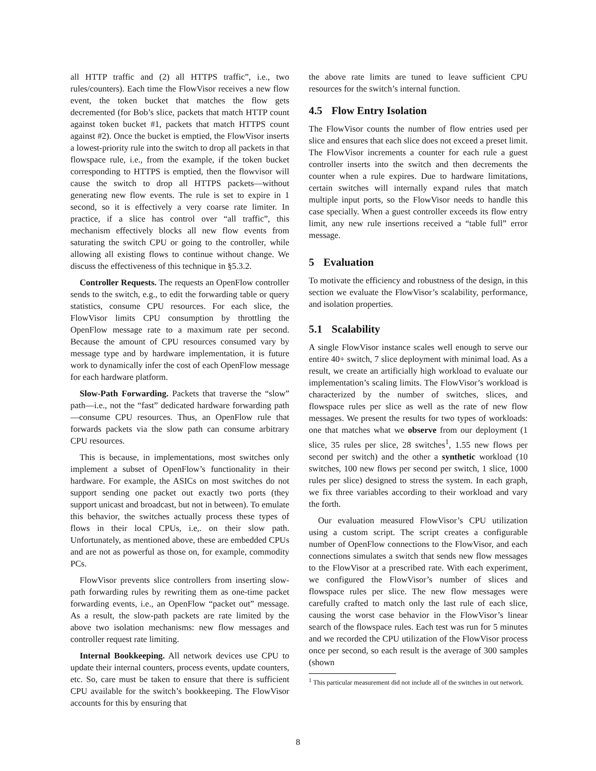all HTTP traffic and (2) all HTTPS traffic”, i.e., two rules/counters). Each time the FlowVisor receives a new flow event, the token bucket that matches the flow gets decremented (for Bob’s slice, packets that match HTTP count against token bucket #1, packets that match HTTPS count against #2). Once the bucket is emptied, the FlowVisor inserts a lowest-priority rule into the switch to drop all packets in that flowspace rule, i.e., from the example, if the token bucket corresponding to HTTPS is emptied, then the flowvisor will cause the switch to drop all HTTPS packets—without generating new flow events. The rule is set to expire in 1 second, so it is effectively a very coarse rate limiter. In practice, if a slice has control over “all traffic”, this mechanism effectively blocks all new flow events from saturating the switch CPU or going to the controller, while allowing all existing flows to continue without change. We discuss the effectiveness of this technique in §5.3.2.
Controller Requests. The requests an OpenFlow controller sends to the switch, e.g., to edit the forwarding table or query statistics, consume CPU resources. For each slice, the FlowVisor limits CPU consumption by throttling the OpenFlow message rate to a maximum rate per second. Because the amount of CPU resources consumed vary by message type and by hardware implementation, it is future work to dynamically infer the cost of each OpenFlow message for each hardware platform.
Slow-Path Forwarding. Packets that traverse the “slow” path—i.e., not the “fast” dedicated hardware forwarding path—consume CPU resources. Thus, an OpenFlow rule that forwards packets via the slow path can consume arbitrary CPU resources.
This is because, in implementations, most switches only implement a subset of OpenFlow’s functionality in their hardware. For example, the ASICs on most switches do not support sending one packet out exactly two ports (they support unicast and broadcast, but not in between). To emulate this behavior, the switches actually process these types of flows in their local CPUs, i.e,. on their slow path. Unfortunately, as mentioned above, these are embedded CPUs and are not as powerful as those on, for example, commodity PCs.
FlowVisor prevents slice controllers from inserting slow-path forwarding rules by rewriting them as one-time packet forwarding events, i.e., an OpenFlow “packet out” message. As a result, the slow-path packets are rate limited by the above two isolation mechanisms: new flow messages and controller request rate limiting.
Internal Bookkeeping. All network devices use CPU to update their internal counters, process events, update counters, etc. So, care must be taken to ensure that there is sufficient CPU available for the switch’s bookkeeping. The FlowVisor accounts for this by ensuring that
the above rate limits are tuned to leave sufficient CPU resources for the switch’s internal function.
4.5 Flow Entry Isolation
The FlowVisor counts the number of flow entries used per slice and ensures that each slice does not exceed a preset limit. The FlowVisor increments a counter for each rule a guest controller inserts into the switch and then decrements the counter when a rule expires. Due to hardware limitations, certain switches will internally expand rules that match multiple input ports, so the FlowVisor needs to handle this case specially. When a guest controller exceeds its flow entry limit, any new rule insertions received a “table full” error message.
5 Evaluation
To motivate the efficiency and robustness of the design, in this section we evaluate the FlowVisor’s scalability, performance, and isolation properties.
5.1 Scalability
A single FlowVisor instance scales well enough to serve our entire 40+ switch, 7 slice deployment with minimal load. As a result, we create an artificially high workload to evaluate our implementation’s scaling limits. The FlowVisor’s workload is characterized by the number of switches, slices, and flowspace rules per slice as well as the rate of new flow messages. We present the results for two types of workloads: one that matches what we observe from our deployment (1 slice, 35 rules per slice, 28 switches<sup>1</sup>, 1.55 new flows per second per switch) and the other a synthetic workload (10 switches, 100 new flows per second per switch, 1 slice, 1000 rules per slice) designed to stress the system. In each graph, we fix three variables according to their workload and vary the forth.
Our evaluation measured FlowVisor’s CPU utilization using a custom script. The script creates a configurable number of OpenFlow connections to the FlowVisor, and each connections simulates a switch that sends new flow messages to the FlowVisor at a prescribed rate. With each experiment, we configured the FlowVisor’s number of slices and flowspace rules per slice. The new flow messages were carefully crafted to match only the last rule of each slice, causing the worst case behavior in the FlowVisor’s linear search of the flowspace rules. Each test was run for 5 minutes and we recorded the CPU utilization of the FlowVisor process once per second, so each result is the average of 300 samples (shown
<sup>1</sup> This particular measurement did not include all of the switches in out network.
8